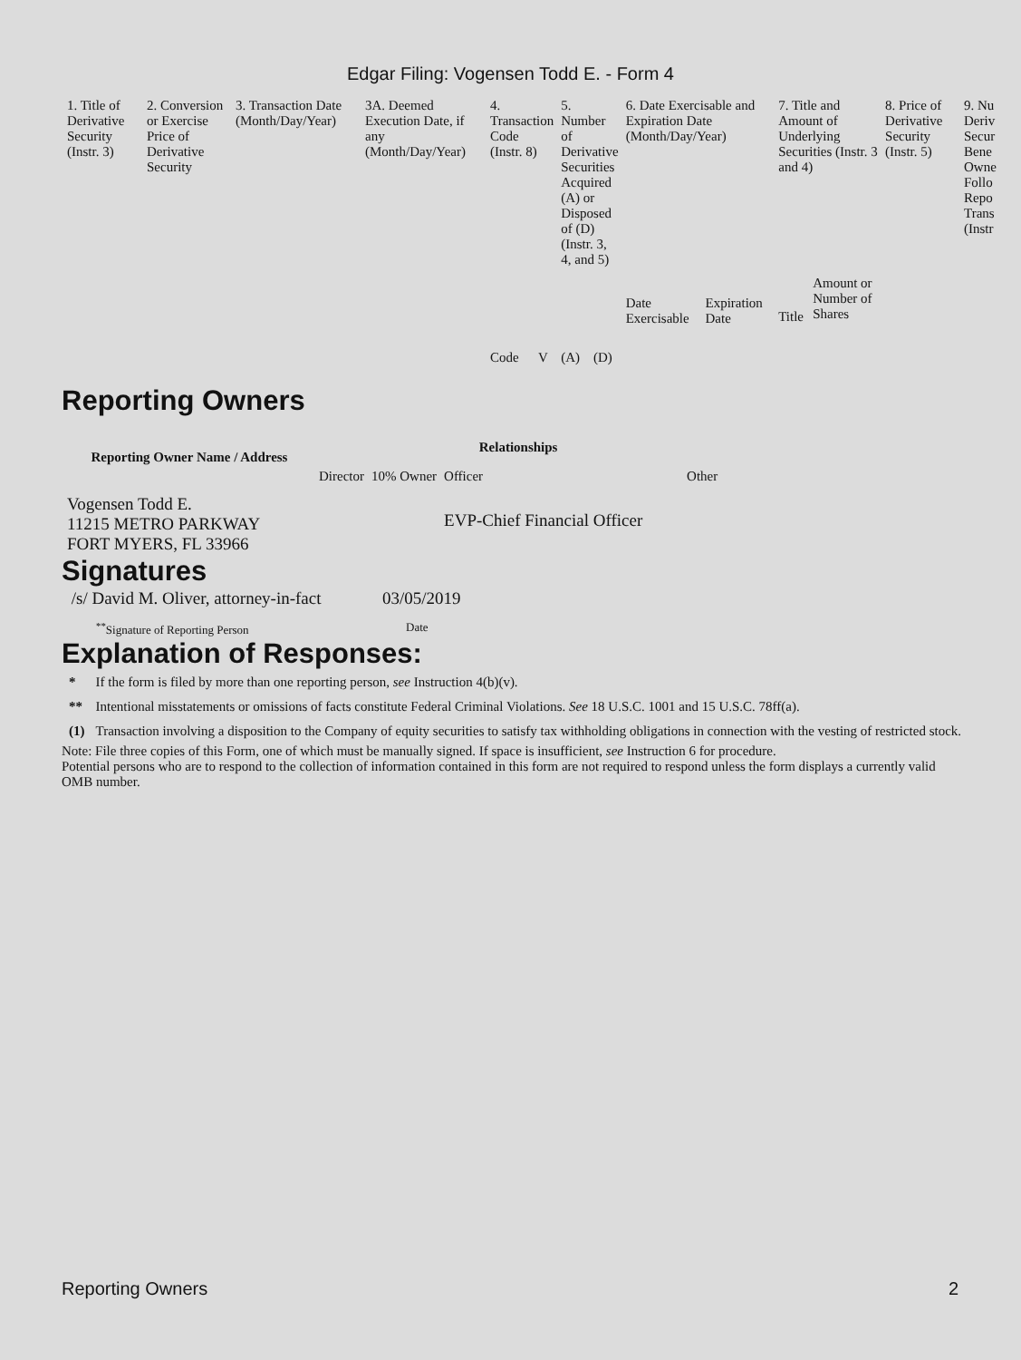Edgar Filing: Vogensen Todd E. - Form 4
| 1. Title of Derivative Security (Instr. 3) | 2. Conversion or Exercise Price of Derivative Security | 3. Transaction Date (Month/Day/Year) | 3A. Deemed Execution Date, if any (Month/Day/Year) | 4. Transaction Code (Instr. 8) | | 5. Number of Derivative Securities Acquired (A) or Disposed of (D) (Instr. 3, 4, and 5) | | 6. Date Exercisable and Expiration Date (Month/Day/Year) | | 7. Title and Amount of Underlying Securities (Instr. 3 and 4) | | 8. Price of Derivative Security (Instr. 5) | 9. Nu Deriv Secur Bene Owne Follo Repo Trans (Instr |
| --- | --- | --- | --- | --- | --- | --- | --- | --- | --- | --- | --- | --- | --- |
| | | | | Code | V | (A) | (D) | Date Exercisable | Expiration Date | Title | Amount or Number of Shares | | |
Reporting Owners
| Reporting Owner Name / Address | Relationships | | | |
| --- | --- | --- | --- | --- |
| | Director | 10% Owner | Officer | Other |
| Vogensen Todd E. 11215 METRO PARKWAY FORT MYERS, FL 33966 | | | EVP-Chief Financial Officer | |
Signatures
| /s/ David M. Oliver, attorney-in-fact | 03/05/2019 |
| <sup>**</sup> Signature of Reporting Person | Date |
Explanation of Responses:
| * | If the form is filed by more than one reporting person, see Instruction 4(b)(v). |
| ** | Intentional misstatements or omissions of facts constitute Federal Criminal Violations. See 18 U.S.C. 1001 and 15 U.S.C. 78ff(a). |
| (1) | Transaction involving a disposition to the Company of equity securities to satisfy tax withholding obligations in connection with the vesting of restricted stock. |
Note: File three copies of this Form, one of which must be manually signed. If space is insufficient, see Instruction 6 for procedure.
Potential persons who are to respond to the collection of information contained in this form are not required to respond unless the form displays a currently valid OMB number.
Reporting Owners 2